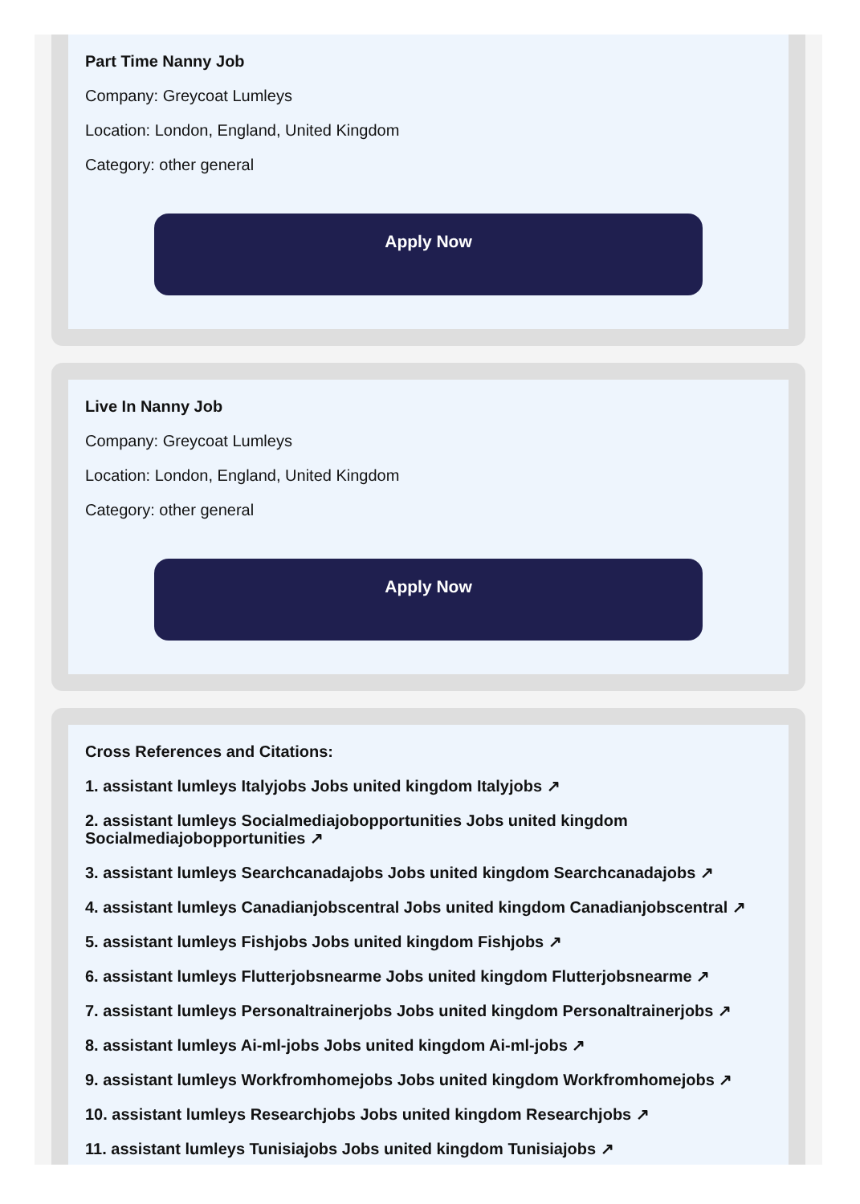Part Time Nanny Job
Company: Greycoat Lumleys
Location: London, England, United Kingdom
Category: other general
Apply Now
Live In Nanny Job
Company: Greycoat Lumleys
Location: London, England, United Kingdom
Category: other general
Apply Now
Cross References and Citations:
1. assistant lumleys Italyjobs Jobs united kingdom Italyjobs ↗
2. assistant lumleys Socialmediajobopportunities Jobs united kingdom Socialmediajobopportunities ↗
3. assistant lumleys Searchcanadajobs Jobs united kingdom Searchcanadajobs ↗
4. assistant lumleys Canadianjobscentral Jobs united kingdom Canadianjobscentral ↗
5. assistant lumleys Fishjobs Jobs united kingdom Fishjobs ↗
6. assistant lumleys Flutterjobsnearme Jobs united kingdom Flutterjobsnearme ↗
7. assistant lumleys Personaltrainerjobs Jobs united kingdom Personaltrainerjobs ↗
8. assistant lumleys Ai-ml-jobs Jobs united kingdom Ai-ml-jobs ↗
9. assistant lumleys Workfromhomejobs Jobs united kingdom Workfromhomejobs ↗
10. assistant lumleys Researchjobs Jobs united kingdom Researchjobs ↗
11. assistant lumleys Tunisiajobs Jobs united kingdom Tunisiajobs ↗